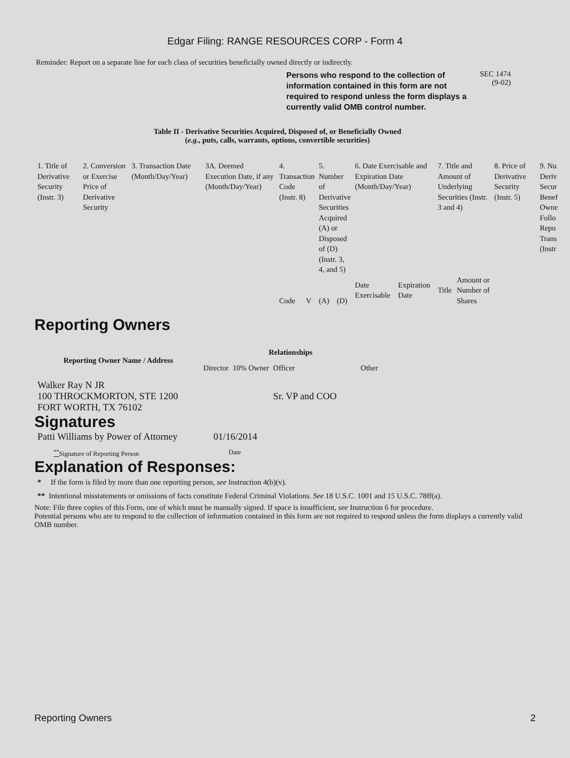Edgar Filing: RANGE RESOURCES CORP - Form 4
Reminder: Report on a separate line for each class of securities beneficially owned directly or indirectly.
Persons who respond to the collection of information contained in this form are not required to respond unless the form displays a currently valid OMB control number.
SEC 1474
(9-02)
Table II - Derivative Securities Acquired, Disposed of, or Beneficially Owned
(e.g., puts, calls, warrants, options, convertible securities)
| 1. Title of Derivative Security (Instr. 3) | 2. Conversion or Exercise Price of Derivative Security | 3. Transaction Date (Month/Day/Year) | 3A. Deemed Execution Date, if any (Month/Day/Year) | 4. Transaction Code (Instr. 8) | | 5. Number of Derivative Securities Acquired (A) or Disposed of (D) (Instr. 3, 4, and 5) | | 6. Date Exercisable and Expiration Date (Month/Day/Year) | | 7. Title and Amount of Underlying Securities (Instr. 3 and 4) | | 8. Price of Derivative Security (Instr. 5) | 9. Nu Deriv Secur Benef Owne Follo Repo Trans (Instr |
| | | | | Code | V | (A) | (D) | Date Exercisable | Expiration Date | Title | Amount or Number of Shares | | |
Reporting Owners
| Reporting Owner Name / Address | Relationships | | | |
| --- | --- | --- | --- | --- |
| | Director | 10% Owner | Officer | Other |
| Walker Ray N JR 100 THROCKMORTON, STE 1200 FORT WORTH, TX 76102 | | | Sr. VP and COO | |
Signatures
| Patti Williams by Power of Attorney | 01/16/2014 |
| <sup>**</sup> Signature of Reporting Person | Date |
Explanation of Responses:
* If the form is filed by more than one reporting person, see Instruction 4(b)(v).
** Intentional misstatements or omissions of facts constitute Federal Criminal Violations. See 18 U.S.C. 1001 and 15 U.S.C. 78ff(a).
Note: File three copies of this Form, one of which must be manually signed. If space is insufficient, see Instruction 6 for procedure.
Potential persons who are to respond to the collection of information contained in this form are not required to respond unless the form displays a currently valid OMB number.
Reporting Owners 2